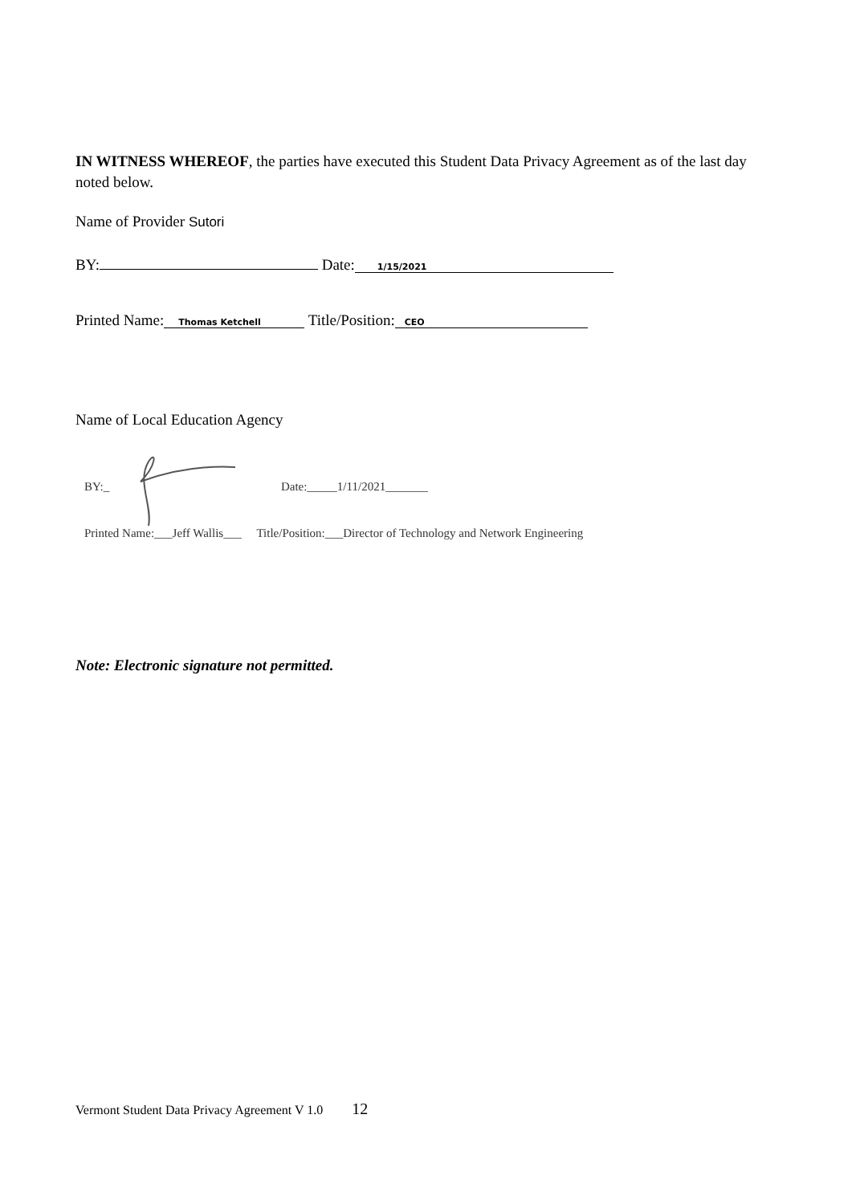IN WITNESS WHEREOF, the parties have executed this Student Data Privacy Agreement as of the last day noted below.
Name of Provider Sutori
BY: Date: 1/15/2021
Printed Name: Thomas Ketchell Title/Position: CEO
Name of Local Education Agency
BY:_ Date:_____1/11/2021_______
Printed Name:___Jeff Wallis___ Title/Position:___Director of Technology and Network Engineering
Note: Electronic signature not permitted.
Vermont Student Data Privacy Agreement V 1.0 12